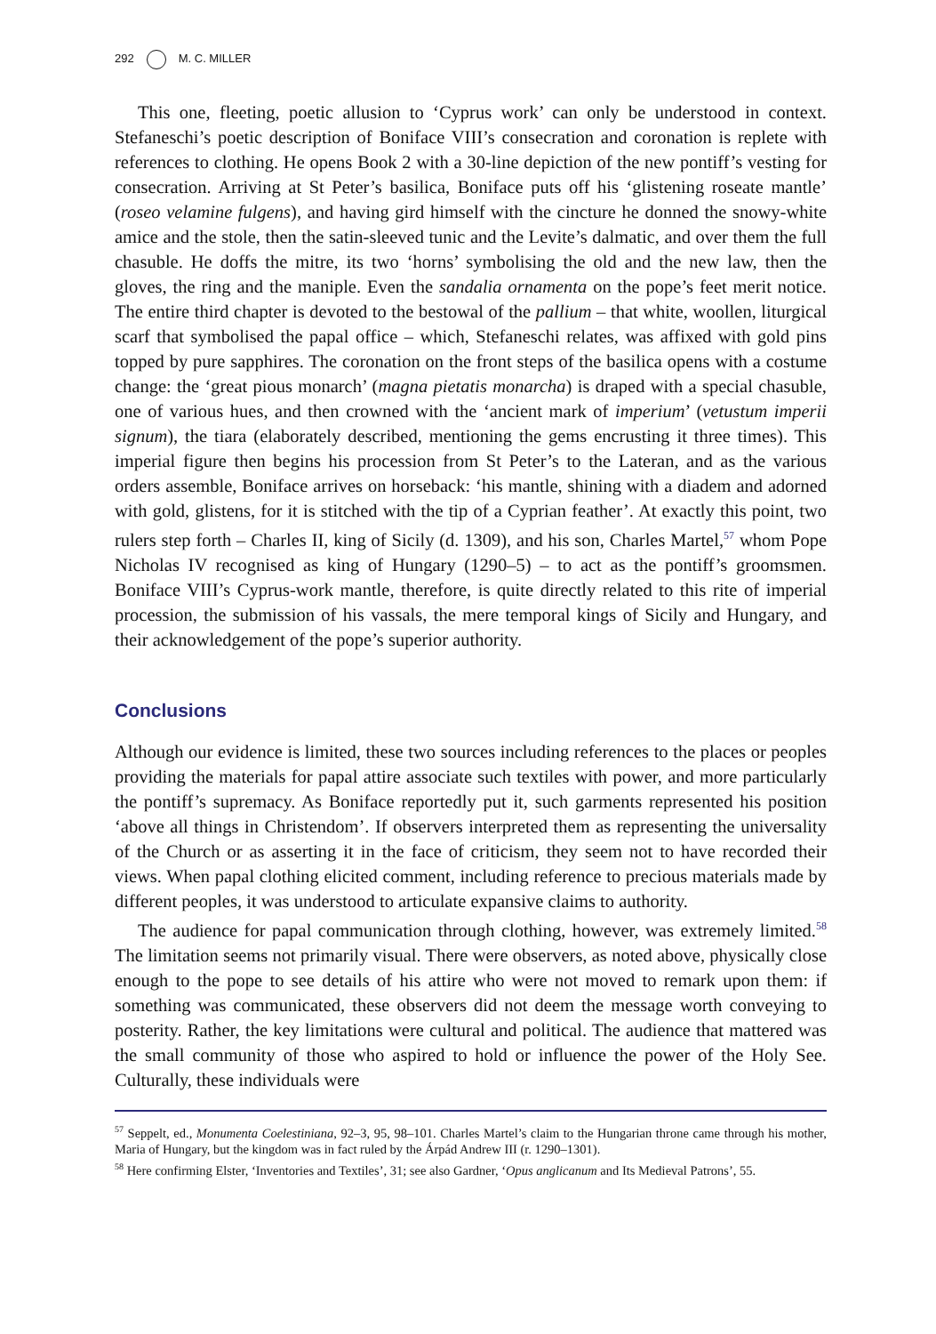292 M. C. MILLER
This one, fleeting, poetic allusion to ‘Cyprus work’ can only be understood in context. Stefaneschi’s poetic description of Boniface VIII’s consecration and coronation is replete with references to clothing. He opens Book 2 with a 30-line depiction of the new pontiff’s vesting for consecration. Arriving at St Peter’s basilica, Boniface puts off his ‘glistening roseate mantle’ (roseo velamine fulgens), and having gird himself with the cincture he donned the snowy-white amice and the stole, then the satin-sleeved tunic and the Levite’s dalmatic, and over them the full chasuble. He doffs the mitre, its two ‘horns’ symbolising the old and the new law, then the gloves, the ring and the maniple. Even the sandalia ornamenta on the pope’s feet merit notice. The entire third chapter is devoted to the bestowal of the pallium – that white, woollen, liturgical scarf that symbolised the papal office – which, Stefaneschi relates, was affixed with gold pins topped by pure sapphires. The coronation on the front steps of the basilica opens with a costume change: the ‘great pious monarch’ (magna pietatis monarcha) is draped with a special chasuble, one of various hues, and then crowned with the ‘ancient mark of imperium’ (vetustum imperii signum), the tiara (elaborately described, mentioning the gems encrusting it three times). This imperial figure then begins his procession from St Peter’s to the Lateran, and as the various orders assemble, Boniface arrives on horseback: ‘his mantle, shining with a diadem and adorned with gold, glistens, for it is stitched with the tip of a Cyprian feather’. At exactly this point, two rulers step forth – Charles II, king of Sicily (d. 1309), and his son, Charles Martel,<sup>57</sup> whom Pope Nicholas IV recognised as king of Hungary (1290–5) – to act as the pontiff’s groomsmen. Boniface VIII’s Cyprus-work mantle, therefore, is quite directly related to this rite of imperial procession, the submission of his vassals, the mere temporal kings of Sicily and Hungary, and their acknowledgement of the pope’s superior authority.
Conclusions
Although our evidence is limited, these two sources including references to the places or peoples providing the materials for papal attire associate such textiles with power, and more particularly the pontiff’s supremacy. As Boniface reportedly put it, such garments represented his position ‘above all things in Christendom’. If observers interpreted them as representing the universality of the Church or as asserting it in the face of criticism, they seem not to have recorded their views. When papal clothing elicited comment, including reference to precious materials made by different peoples, it was understood to articulate expansive claims to authority.
The audience for papal communication through clothing, however, was extremely limited.<sup>58</sup> The limitation seems not primarily visual. There were observers, as noted above, physically close enough to the pope to see details of his attire who were not moved to remark upon them: if something was communicated, these observers did not deem the message worth conveying to posterity. Rather, the key limitations were cultural and political. The audience that mattered was the small community of those who aspired to hold or influence the power of the Holy See. Culturally, these individuals were
<sup>57</sup> Seppelt, ed., Monumenta Coelestiniana, 92–3, 95, 98–101. Charles Martel’s claim to the Hungarian throne came through his mother, Maria of Hungary, but the kingdom was in fact ruled by the Árpád Andrew III (r. 1290–1301).
<sup>58</sup> Here confirming Elster, ‘Inventories and Textiles’, 31; see also Gardner, ‘Opus anglicanum and Its Medieval Patrons’, 55.